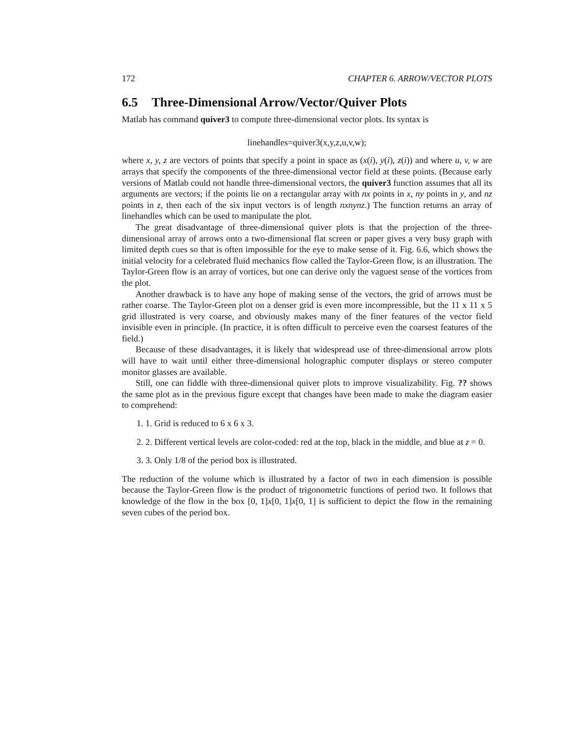172 CHAPTER 6. ARROW/VECTOR PLOTS
6.5 Three-Dimensional Arrow/Vector/Quiver Plots
Matlab has command quiver3 to compute three-dimensional vector plots. Its syntax is
linehandles=quiver3(x,y,z,u,v,w);
where x, y, z are vectors of points that specify a point in space as (x(i), y(i), z(i)) and where u, v, w are arrays that specify the components of the three-dimensional vector field at these points. (Because early versions of Matlab could not handle three-dimensional vectors, the quiver3 function assumes that all its arguments are vectors; if the points lie on a rectangular array with nx points in x, ny points in y, and nz points in z, then each of the six input vectors is of length nxnynz.) The function returns an array of linehandles which can be used to manipulate the plot.
The great disadvantage of three-dimensional quiver plots is that the projection of the three-dimensional array of arrows onto a two-dimensional flat screen or paper gives a very busy graph with limited depth cues so that is often impossible for the eye to make sense of it. Fig. 6.6, which shows the initial velocity for a celebrated fluid mechanics flow called the Taylor-Green flow, is an illustration. The Taylor-Green flow is an array of vortices, but one can derive only the vaguest sense of the vortices from the plot.
Another drawback is to have any hope of making sense of the vectors, the grid of arrows must be rather coarse. The Taylor-Green plot on a denser grid is even more incompressible, but the 11 x 11 x 5 grid illustrated is very coarse, and obviously makes many of the finer features of the vector field invisible even in principle. (In practice, it is often difficult to perceive even the coarsest features of the field.)
Because of these disadvantages, it is likely that widespread use of three-dimensional arrow plots will have to wait until either three-dimensional holographic computer displays or stereo computer monitor glasses are available.
Still, one can fiddle with three-dimensional quiver plots to improve visualizability. Fig. ?? shows the same plot as in the previous figure except that changes have been made to make the diagram easier to comprehend:
1. 1. Grid is reduced to 6 x 6 x 3.
2. 2. Different vertical levels are color-coded: red at the top, black in the middle, and blue at z = 0.
3. 3. Only 1/8 of the period box is illustrated.
The reduction of the volume which is illustrated by a factor of two in each dimension is possible because the Taylor-Green flow is the product of trigonometric functions of period two. It follows that knowledge of the flow in the box [0, 1]x[0, 1]x[0, 1] is sufficient to depict the flow in the remaining seven cubes of the period box.